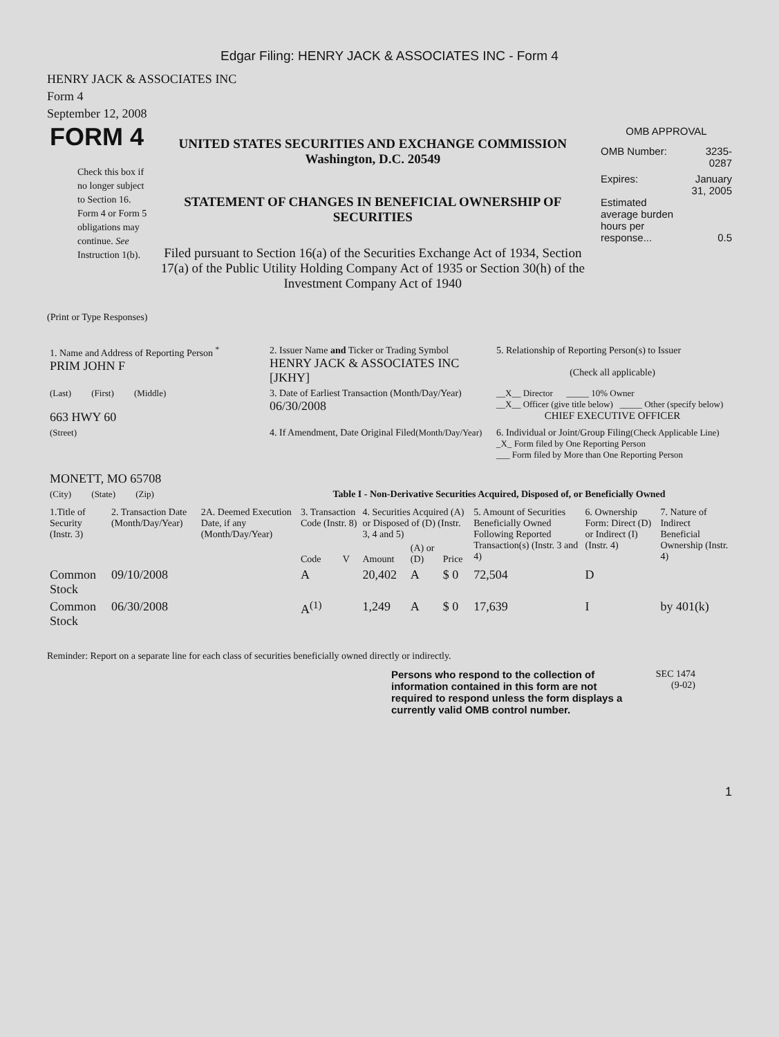Edgar Filing: HENRY JACK & ASSOCIATES INC - Form 4
HENRY JACK & ASSOCIATES INC
Form 4
September 12, 2008
FORM 4
Check this box if no longer subject to Section 16. Form 4 or Form 5 obligations may continue. See Instruction 1(b).
UNITED STATES SECURITIES AND EXCHANGE COMMISSION
Washington, D.C. 20549
STATEMENT OF CHANGES IN BENEFICIAL OWNERSHIP OF SECURITIES
Filed pursuant to Section 16(a) of the Securities Exchange Act of 1934, Section 17(a) of the Public Utility Holding Company Act of 1935 or Section 30(h) of the Investment Company Act of 1940
OMB APPROVAL
| OMB Number: | 3235-0287 |
| Expires: | January 31, 2005 |
| Estimated average burden hours per response... | 0.5 |
(Print or Type Responses)
| 1. Name and Address of Reporting Person <sup>*</sup> PRIM JOHN F | 2. Issuer Name and Ticker or Trading Symbol HENRY JACK & ASSOCIATES INC [JKHY] | 5. Relationship of Reporting Person(s) to Issuer (Check all applicable) |
| (Last) (First) (Middle) 663 HWY 60 | 3. Date of Earliest Transaction (Month/Day/Year) 06/30/2008 | __X__ Director _____ 10% Owner __X__ Officer (give title below) _____ Other (specify below) CHIEF EXECUTIVE OFFICER |
| (Street) MONETT, MO 65708 | 4. If Amendment, Date Original Filed (Month/Day/Year) | 6. Individual or Joint/Group Filing (Check Applicable Line) _X_ Form filed by One Reporting Person ___ Form filed by More than One Reporting Person |
| (City) (State) (Zip) | Table I - Non-Derivative Securities Acquired, Disposed of, or Beneficially Owned | |
| 1.Title of Security (Instr. 3) | 2. Transaction Date (Month/Day/Year) | 2A. Deemed Execution Date, if any (Month/Day/Year) | 3. Transaction Code (Instr. 8) | | 4. Securities Acquired (A) or Disposed of (D) (Instr. 3, 4 and 5) | | | 5. Amount of Securities Beneficially Owned Following Reported Transaction(s) (Instr. 3 and 4) | 6. Ownership Form: Direct (D) or Indirect (I) (Instr. 4) | 7. Nature of Indirect Beneficial Ownership (Instr. 4) |
| --- | --- | --- | --- | --- | --- | --- | --- | --- | --- | --- |
| | | | Code | V | Amount | (A) or (D) | Price | | | |
| Common Stock | 09/10/2008 | | A | | 20,402 | A | $ 0 | 72,504 | D | |
| Common Stock | 06/30/2008 | | A<sup>(1)</sup> | | 1,249 | A | $ 0 | 17,639 | I | by 401(k) |
Reminder: Report on a separate line for each class of securities beneficially owned directly or indirectly.
Persons who respond to the collection of information contained in this form are not required to respond unless the form displays a currently valid OMB control number.
SEC 1474
(9-02)
1